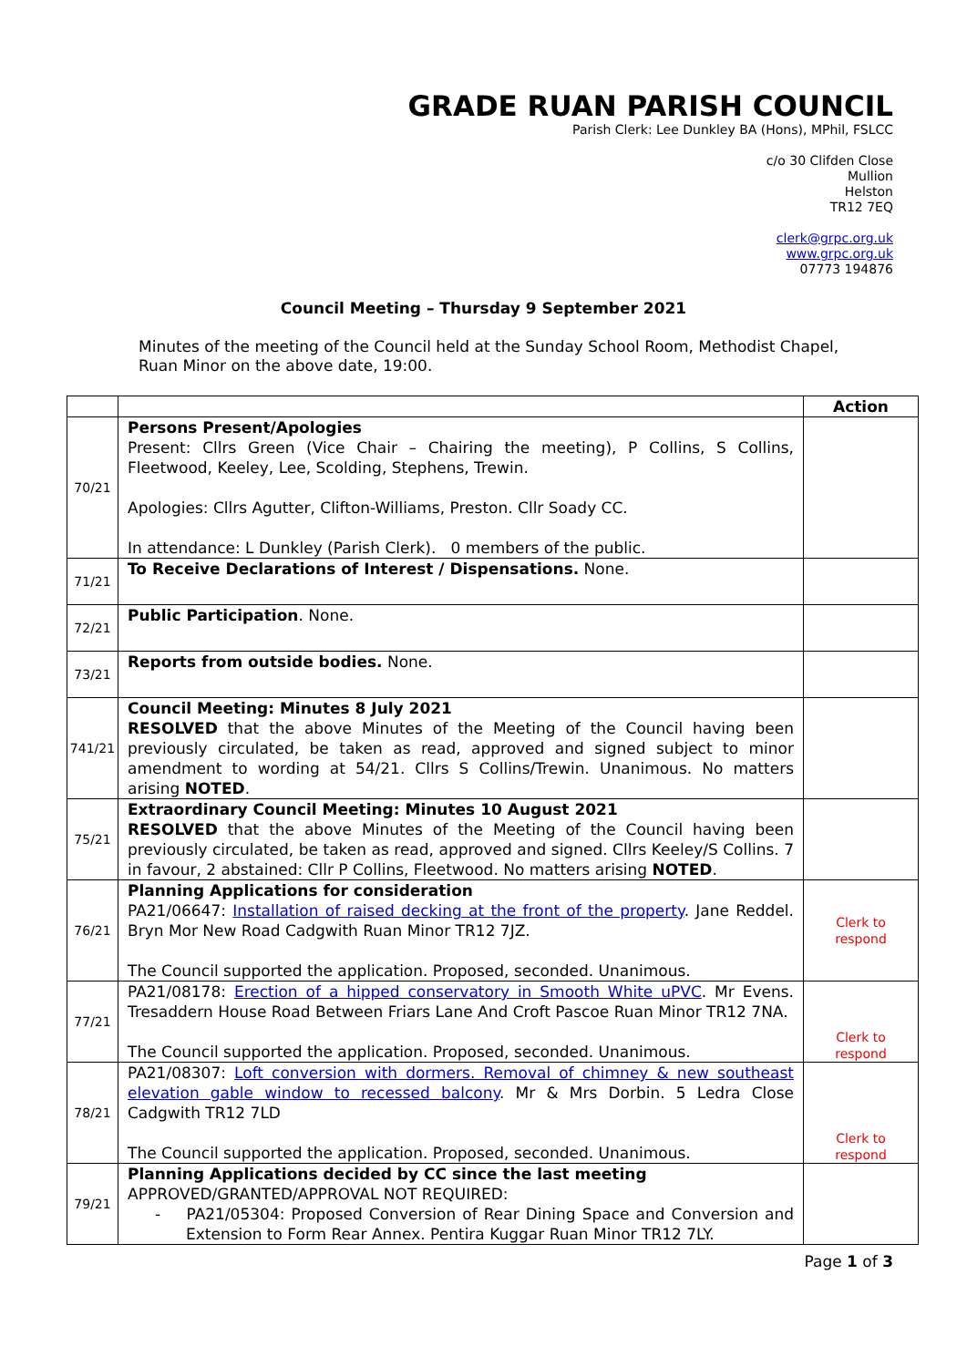GRADE RUAN PARISH COUNCIL
Parish Clerk: Lee Dunkley BA (Hons), MPhil, FSLCC
c/o 30 Clifden Close
Mullion
Helston
TR12 7EQ
clerk@grpc.org.uk
www.grpc.org.uk
07773 194876
Council Meeting – Thursday 9 September 2021
Minutes of the meeting of the Council held at the Sunday School Room, Methodist Chapel, Ruan Minor on the above date, 19:00.
| | | Action |
| --- | --- | --- |
| 70/21 | Persons Present/Apologies Present: Cllrs Green (Vice Chair – Chairing the meeting), P Collins, S Collins, Fleetwood, Keeley, Lee, Scolding, Stephens, Trewin. Apologies: Cllrs Agutter, Clifton-Williams, Preston. Cllr Soady CC. In attendance: L Dunkley (Parish Clerk). 0 members of the public. | |
| 71/21 | To Receive Declarations of Interest / Dispensations. None. | |
| 72/21 | Public Participation . None. | |
| 73/21 | Reports from outside bodies. None. | |
| 741/21 | Council Meeting: Minutes 8 July 2021 RESOLVED that the above Minutes of the Meeting of the Council having been previously circulated, be taken as read, approved and signed subject to minor amendment to wording at 54/21. Cllrs S Collins/Trewin. Unanimous. No matters arising NOTED . | |
| 75/21 | Extraordinary Council Meeting: Minutes 10 August 2021 RESOLVED that the above Minutes of the Meeting of the Council having been previously circulated, be taken as read, approved and signed. Cllrs Keeley/S Collins. 7 in favour, 2 abstained: Cllr P Collins, Fleetwood. No matters arising NOTED . | |
| 76/21 | Planning Applications for consideration PA21/06647: Installation of raised decking at the front of the property . Jane Reddel. Bryn Mor New Road Cadgwith Ruan Minor TR12 7JZ. The Council supported the application. Proposed, seconded. Unanimous. | Clerk to respond |
| 77/21 | PA21/08178: Erection of a hipped conservatory in Smooth White uPVC . Mr Evens. Tresaddern House Road Between Friars Lane And Croft Pascoe Ruan Minor TR12 7NA. The Council supported the application. Proposed, seconded. Unanimous. | Clerk to respond |
| 78/21 | PA21/08307: Loft conversion with dormers. Removal of chimney & new southeast elevation gable window to recessed balcony . Mr & Mrs Dorbin. 5 Ledra Close Cadgwith TR12 7LD The Council supported the application. Proposed, seconded. Unanimous. | Clerk to respond |
| 79/21 | Planning Applications decided by CC since the last meeting APPROVED/GRANTED/APPROVAL NOT REQUIRED: - PA21/05304: Proposed Conversion of Rear Dining Space and Conversion and Extension to Form Rear Annex. Pentira Kuggar Ruan Minor TR12 7LY. | |
Page 1 of 3